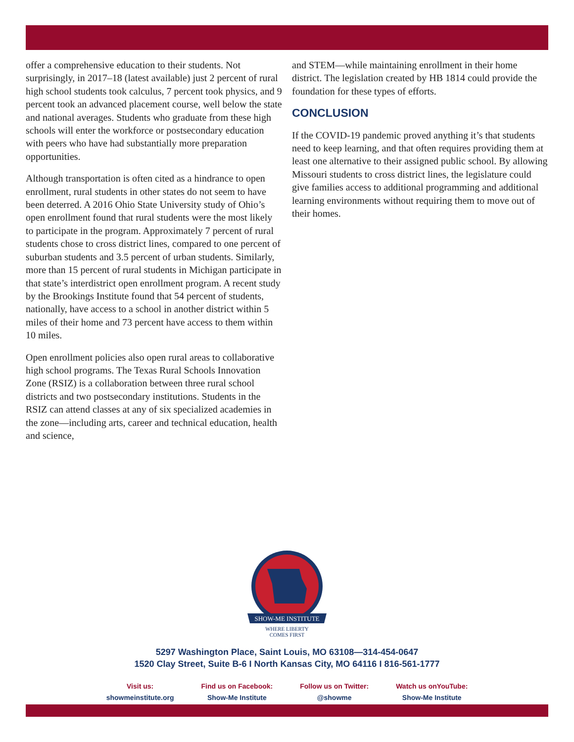offer a comprehensive education to their students. Not surprisingly, in 2017–18 (latest available) just 2 percent of rural high school students took calculus, 7 percent took physics, and 9 percent took an advanced placement course, well below the state and national averages. Students who graduate from these high schools will enter the workforce or postsecondary education with peers who have had substantially more preparation opportunities.
Although transportation is often cited as a hindrance to open enrollment, rural students in other states do not seem to have been deterred. A 2016 Ohio State University study of Ohio’s open enrollment found that rural students were the most likely to participate in the program. Approximately 7 percent of rural students chose to cross district lines, compared to one percent of suburban students and 3.5 percent of urban students. Similarly, more than 15 percent of rural students in Michigan participate in that state’s interdistrict open enrollment program. A recent study by the Brookings Institute found that 54 percent of students, nationally, have access to a school in another district within 5 miles of their home and 73 percent have access to them within 10 miles.
Open enrollment policies also open rural areas to collaborative high school programs. The Texas Rural Schools Innovation Zone (RSIZ) is a collaboration between three rural school districts and two postsecondary institutions. Students in the RSIZ can attend classes at any of six specialized academies in the zone—including arts, career and technical education, health and science,
and STEM—while maintaining enrollment in their home district. The legislation created by HB 1814 could provide the foundation for these types of efforts.
CONCLUSION
If the COVID-19 pandemic proved anything it’s that students need to keep learning, and that often requires providing them at least one alternative to their assigned public school. By allowing Missouri students to cross district lines, the legislature could give families access to additional programming and additional learning environments without requiring them to move out of their homes.
SHOW-ME INSTITUTE
WHERE LIBERTY
COMES FIRST
5297 Washington Place, Saint Louis, MO 63108—314-454-0647
1520 Clay Street, Suite B-6 I North Kansas City, MO 64116 I 816-561-1777
Visit us:
showmeinstitute.org
Find us on Facebook:
Show-Me Institute
Follow us on Twitter:
@showme
Watch us onYouTube:
Show-Me Institute